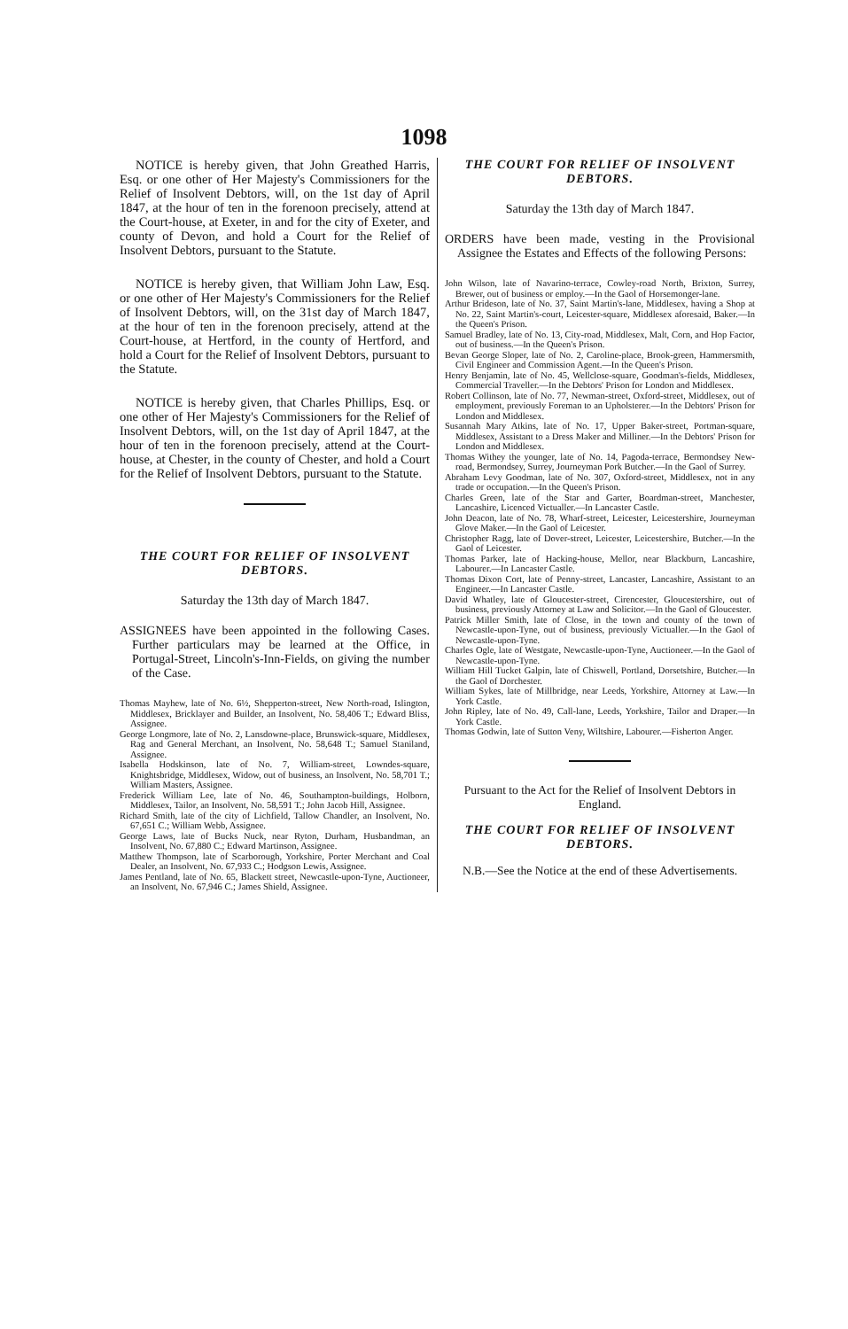1098
NOTICE is hereby given, that John Greathed Harris, Esq. or one other of Her Majesty's Commissioners for the Relief of Insolvent Debtors, will, on the 1st day of April 1847, at the hour of ten in the forenoon precisely, attend at the Court-house, at Exeter, in and for the city of Exeter, and county of Devon, and hold a Court for the Relief of Insolvent Debtors, pursuant to the Statute.
NOTICE is hereby given, that William John Law, Esq. or one other of Her Majesty's Commissioners for the Relief of Insolvent Debtors, will, on the 31st day of March 1847, at the hour of ten in the forenoon precisely, attend at the Court-house, at Hertford, in the county of Hertford, and hold a Court for the Relief of Insolvent Debtors, pursuant to the Statute.
NOTICE is hereby given, that Charles Phillips, Esq. or one other of Her Majesty's Commissioners for the Relief of Insolvent Debtors, will, on the 1st day of April 1847, at the hour of ten in the forenoon precisely, attend at the Court-house, at Chester, in the county of Chester, and hold a Court for the Relief of Insolvent Debtors, pursuant to the Statute.
THE COURT FOR RELIEF OF INSOLVENT DEBTORS.
Saturday the 13th day of March 1847.
ASSIGNEES have been appointed in the following Cases. Further particulars may be learned at the Office, in Portugal-Street, Lincoln's-Inn-Fields, on giving the number of the Case.
Thomas Mayhew, late of No. 6½, Shepperton-street, New North-road, Islington, Middlesex, Bricklayer and Builder, an Insolvent, No. 58,406 T.; Edward Bliss, Assignee.
George Longmore, late of No. 2, Lansdowne-place, Brunswick-square, Middlesex, Rag and General Merchant, an Insolvent, No. 58,648 T.; Samuel Staniland, Assignee.
Isabella Hodskinson, late of No. 7, William-street, Lowndes-square, Knightsbridge, Middlesex, Widow, out of business, an Insolvent, No. 58,701 T.; William Masters, Assignee.
Frederick William Lee, late of No. 46, Southampton-buildings, Holborn, Middlesex, Tailor, an Insolvent, No. 58,591 T.; John Jacob Hill, Assignee.
Richard Smith, late of the city of Lichfield, Tallow Chandler, an Insolvent, No. 67,651 C.; William Webb, Assignee.
George Laws, late of Bucks Nuck, near Ryton, Durham, Husbandman, an Insolvent, No. 67,880 C.; Edward Martinson, Assignee.
Matthew Thompson, late of Scarborough, Yorkshire, Porter Merchant and Coal Dealer, an Insolvent, No. 67,933 C.; Hodgson Lewis, Assignee.
James Pentland, late of No. 65, Blackett street, Newcastle-upon-Tyne, Auctioneer, an Insolvent, No. 67,946 C.; James Shield, Assignee.
THE COURT FOR RELIEF OF INSOLVENT DEBTORS.
Saturday the 13th day of March 1847.
ORDERS have been made, vesting in the Provisional Assignee the Estates and Effects of the following Persons:
John Wilson, late of Navarino-terrace, Cowley-road North, Brixton, Surrey, Brewer, out of business or employ.—In the Gaol of Horsemonger-lane.
Arthur Brideson, late of No. 37, Saint Martin's-lane, Middlesex, having a Shop at No. 22, Saint Martin's-court, Leicester-square, Middlesex aforesaid, Baker.—In the Queen's Prison.
Samuel Bradley, late of No. 13, City-road, Middlesex, Malt, Corn, and Hop Factor, out of business.—In the Queen's Prison.
Bevan George Sloper, late of No. 2, Caroline-place, Brook-green, Hammersmith, Civil Engineer and Commission Agent.—In the Queen's Prison.
Henry Benjamin, late of No. 45, Wellclose-square, Goodman's-fields, Middlesex, Commercial Traveller.—In the Debtors' Prison for London and Middlesex.
Robert Collinson, late of No. 77, Newman-street, Oxford-street, Middlesex, out of employment, previously Foreman to an Upholsterer.—In the Debtors' Prison for London and Middlesex.
Susannah Mary Atkins, late of No. 17, Upper Baker-street, Portman-square, Middlesex, Assistant to a Dress Maker and Milliner.—In the Debtors' Prison for London and Middlesex.
Thomas Withey the younger, late of No. 14, Pagoda-terrace, Bermondsey New-road, Bermondsey, Surrey, Journeyman Pork Butcher.—In the Gaol of Surrey.
Abraham Levy Goodman, late of No. 307, Oxford-street, Middlesex, not in any trade or occupation.—In the Queen's Prison.
Charles Green, late of the Star and Garter, Boardman-street, Manchester, Lancashire, Licenced Victualler.—In Lancaster Castle.
John Deacon, late of No. 78, Wharf-street, Leicester, Leicestershire, Journeyman Glove Maker.—In the Gaol of Leicester.
Christopher Ragg, late of Dover-street, Leicester, Leicestershire, Butcher.—In the Gaol of Leicester.
Thomas Parker, late of Hacking-house, Mellor, near Blackburn, Lancashire, Labourer.—In Lancaster Castle.
Thomas Dixon Cort, late of Penny-street, Lancaster, Lancashire, Assistant to an Engineer.—In Lancaster Castle.
David Whatley, late of Gloucester-street, Cirencester, Gloucestershire, out of business, previously Attorney at Law and Solicitor.—In the Gaol of Gloucester.
Patrick Miller Smith, late of Close, in the town and county of the town of Newcastle-upon-Tyne, out of business, previously Victualler.—In the Gaol of Newcastle-upon-Tyne.
Charles Ogle, late of Westgate, Newcastle-upon-Tyne, Auctioneer.—In the Gaol of Newcastle-upon-Tyne.
William Hill Tucket Galpin, late of Chiswell, Portland, Dorsetshire, Butcher.—In the Gaol of Dorchester.
William Sykes, late of Millbridge, near Leeds, Yorkshire, Attorney at Law.—In York Castle.
John Ripley, late of No. 49, Call-lane, Leeds, Yorkshire, Tailor and Draper.—In York Castle.
Thomas Godwin, late of Sutton Veny, Wiltshire, Labourer.—Fisherton Anger.
Pursuant to the Act for the Relief of Insolvent Debtors in England.
THE COURT FOR RELIEF OF INSOLVENT DEBTORS.
N.B.—See the Notice at the end of these Advertisements.